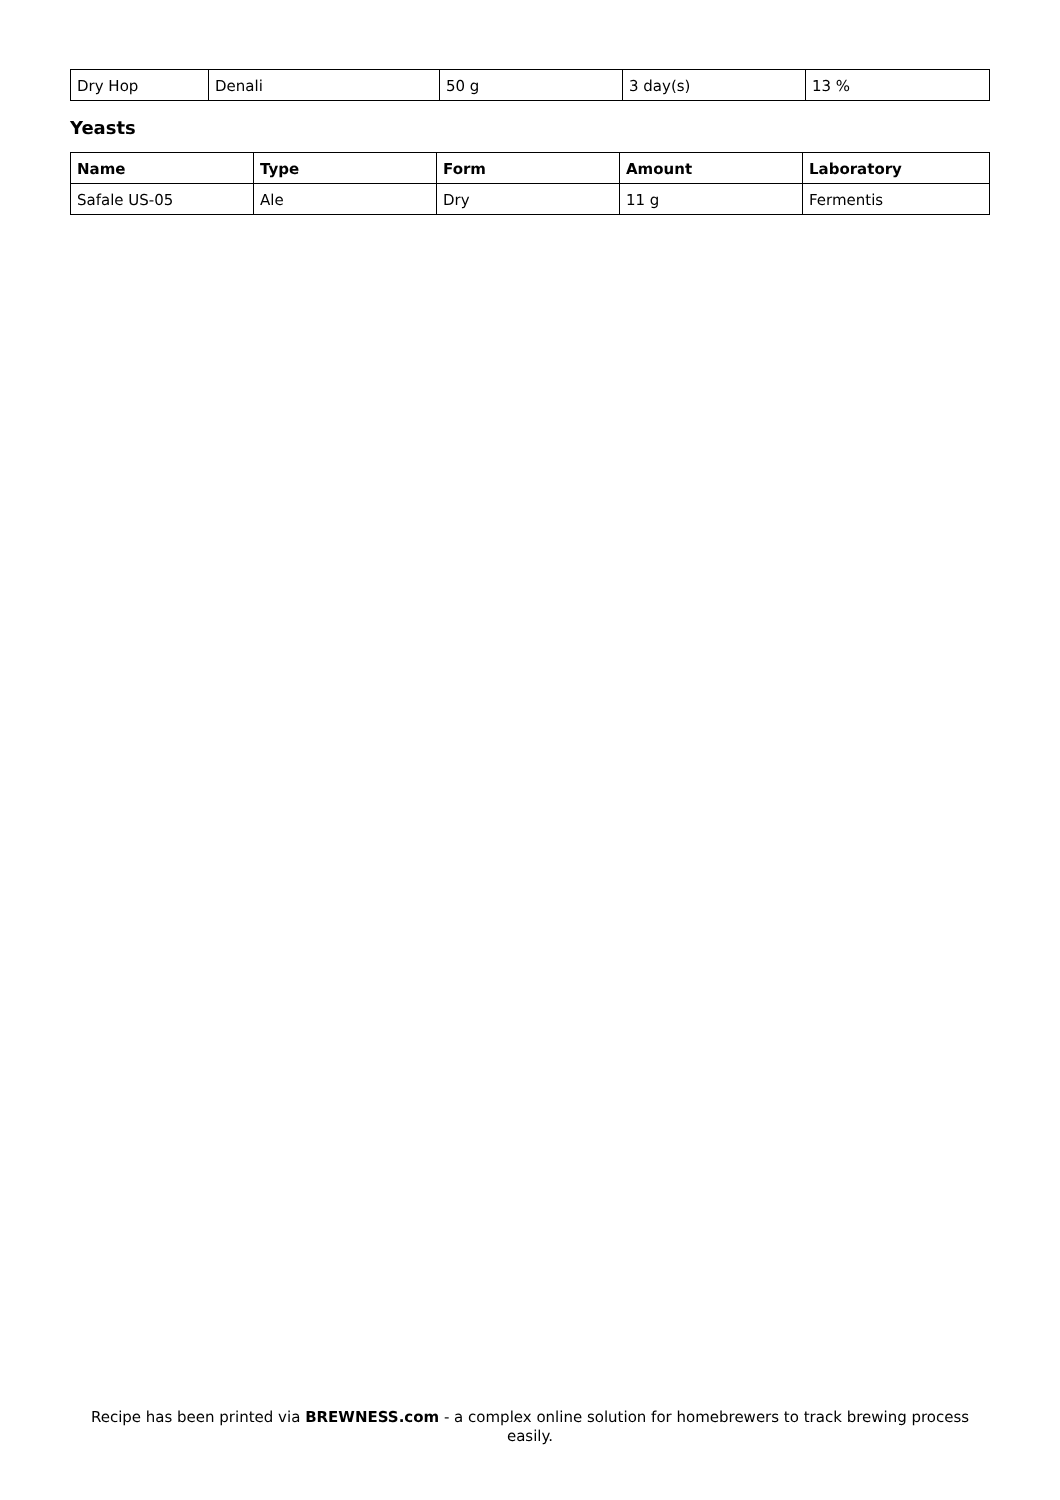| Dry Hop | Denali | 50 g | 3 day(s) | 13 % |
Yeasts
| Name | Type | Form | Amount | Laboratory |
| --- | --- | --- | --- | --- |
| Safale US-05 | Ale | Dry | 11 g | Fermentis |
Recipe has been printed via BREWNESS.com - a complex online solution for homebrewers to track brewing process easily.